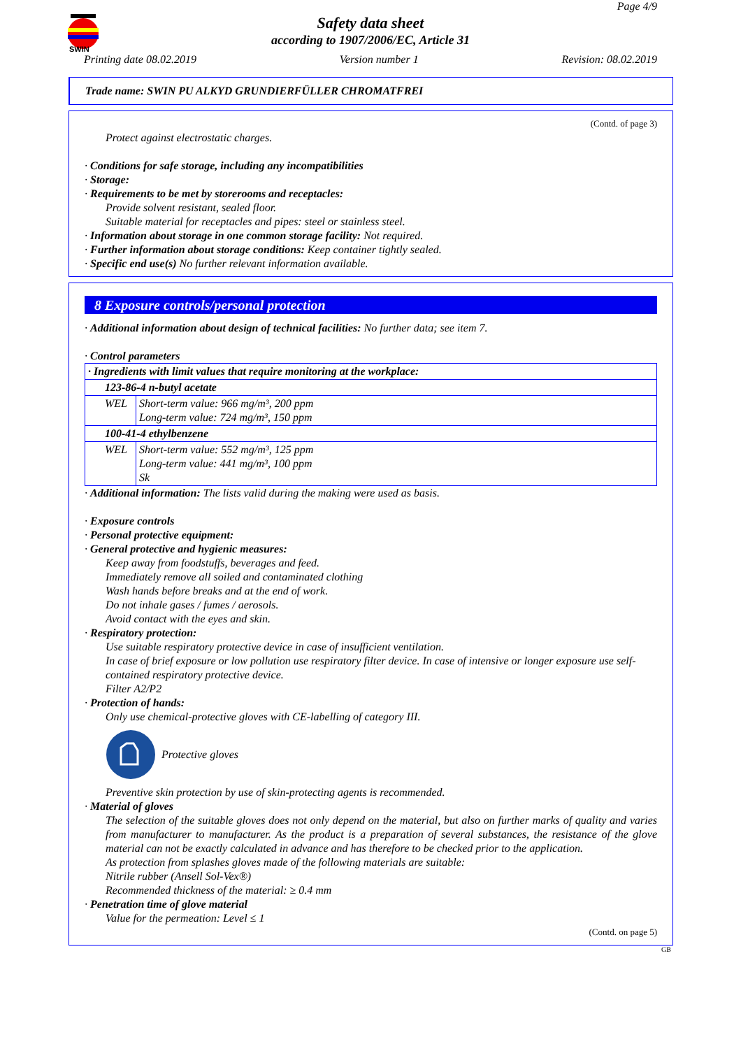SWIN
Page 4/9
Safety data sheet
according to 1907/2006/EC, Article 31
Printing date 08.02.2019 Version number 1 Revision: 08.02.2019
Trade name: SWIN PU ALKYD GRUNDIERFÜLLER CHROMATFREI
(Contd. of page 3)
Protect against electrostatic charges.
· Conditions for safe storage, including any incompatibilities
· Storage:
· Requirements to be met by storerooms and receptacles:
Provide solvent resistant, sealed floor.
Suitable material for receptacles and pipes: steel or stainless steel.
· Information about storage in one common storage facility: Not required.
· Further information about storage conditions: Keep container tightly sealed.
· Specific end use(s) No further relevant information available.
8 Exposure controls/personal protection
· Additional information about design of technical facilities: No further data; see item 7.
· Control parameters
| · Ingredients with limit values that require monitoring at the workplace: | |
| 123-86-4 n-butyl acetate | |
| WEL | Short-term value: 966 mg/m³, 200 ppm Long-term value: 724 mg/m³, 150 ppm |
| 100-41-4 ethylbenzene | |
| WEL | Short-term value: 552 mg/m³, 125 ppm Long-term value: 441 mg/m³, 100 ppm Sk |
· Additional information: The lists valid during the making were used as basis.
· Exposure controls
· Personal protective equipment:
· General protective and hygienic measures:
Keep away from foodstuffs, beverages and feed.
Immediately remove all soiled and contaminated clothing
Wash hands before breaks and at the end of work.
Do not inhale gases / fumes / aerosols.
Avoid contact with the eyes and skin.
· Respiratory protection:
Use suitable respiratory protective device in case of insufficient ventilation.
In case of brief exposure or low pollution use respiratory filter device. In case of intensive or longer exposure use self-contained respiratory protective device.
Filter A2/P2
· Protection of hands:
Only use chemical-protective gloves with CE-labelling of category III.
Protective gloves
Preventive skin protection by use of skin-protecting agents is recommended.
· Material of gloves
The selection of the suitable gloves does not only depend on the material, but also on further marks of quality and varies from manufacturer to manufacturer. As the product is a preparation of several substances, the resistance of the glove material can not be exactly calculated in advance and has therefore to be checked prior to the application.
As protection from splashes gloves made of the following materials are suitable:
Nitrile rubber (Ansell Sol-Vex®)
Recommended thickness of the material: ≥ 0.4 mm
· Penetration time of glove material
Value for the permeation: Level ≤ 1
(Contd. on page 5)
GB